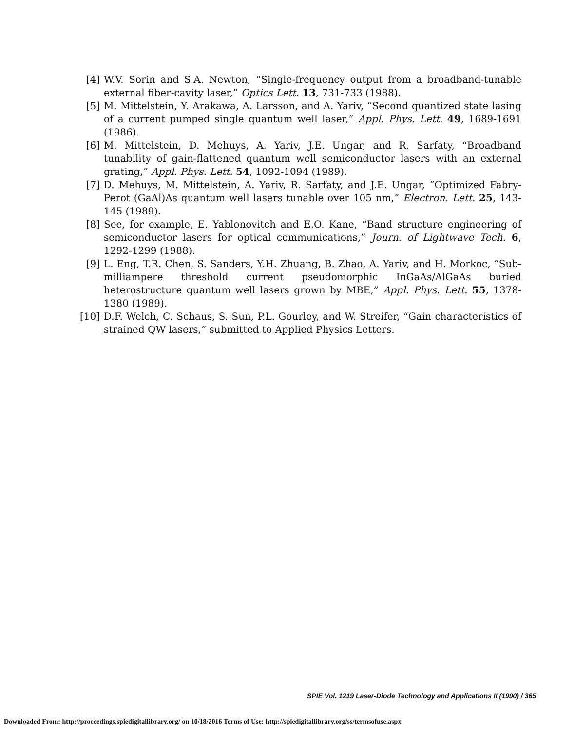[4] W.V. Sorin and S.A. Newton, “Single-frequency output from a broadband-tunable external fiber-cavity laser,” Optics Lett. 13, 731-733 (1988).
[5] M. Mittelstein, Y. Arakawa, A. Larsson, and A. Yariv, “Second quantized state lasing of a current pumped single quantum well laser,” Appl. Phys. Lett. 49, 1689-1691 (1986).
[6] M. Mittelstein, D. Mehuys, A. Yariv, J.E. Ungar, and R. Sarfaty, “Broadband tunability of gain-flattened quantum well semiconductor lasers with an external grating,” Appl. Phys. Lett. 54, 1092-1094 (1989).
[7] D. Mehuys, M. Mittelstein, A. Yariv, R. Sarfaty, and J.E. Ungar, “Optimized Fabry-Perot (GaAl)As quantum well lasers tunable over 105 nm,” Electron. Lett. 25, 143-145 (1989).
[8] See, for example, E. Yablonovitch and E.O. Kane, “Band structure engineering of semiconductor lasers for optical communications,” Journ. of Lightwave Tech. 6, 1292-1299 (1988).
[9] L. Eng, T.R. Chen, S. Sanders, Y.H. Zhuang, B. Zhao, A. Yariv, and H. Morkoc, “Sub-milliampere threshold current pseudomorphic InGaAs/AlGaAs buried heterostructure quantum well lasers grown by MBE,” Appl. Phys. Lett. 55, 1378-1380 (1989).
[10] D.F. Welch, C. Schaus, S. Sun, P.L. Gourley, and W. Streifer, “Gain characteristics of strained QW lasers,” submitted to Applied Physics Letters.
SPIE Vol. 1219 Laser-Diode Technology and Applications II (1990) / 365
Downloaded From: http://proceedings.spiedigitallibrary.org/ on 10/18/2016 Terms of Use: http://spiedigitallibrary.org/ss/termsofuse.aspx